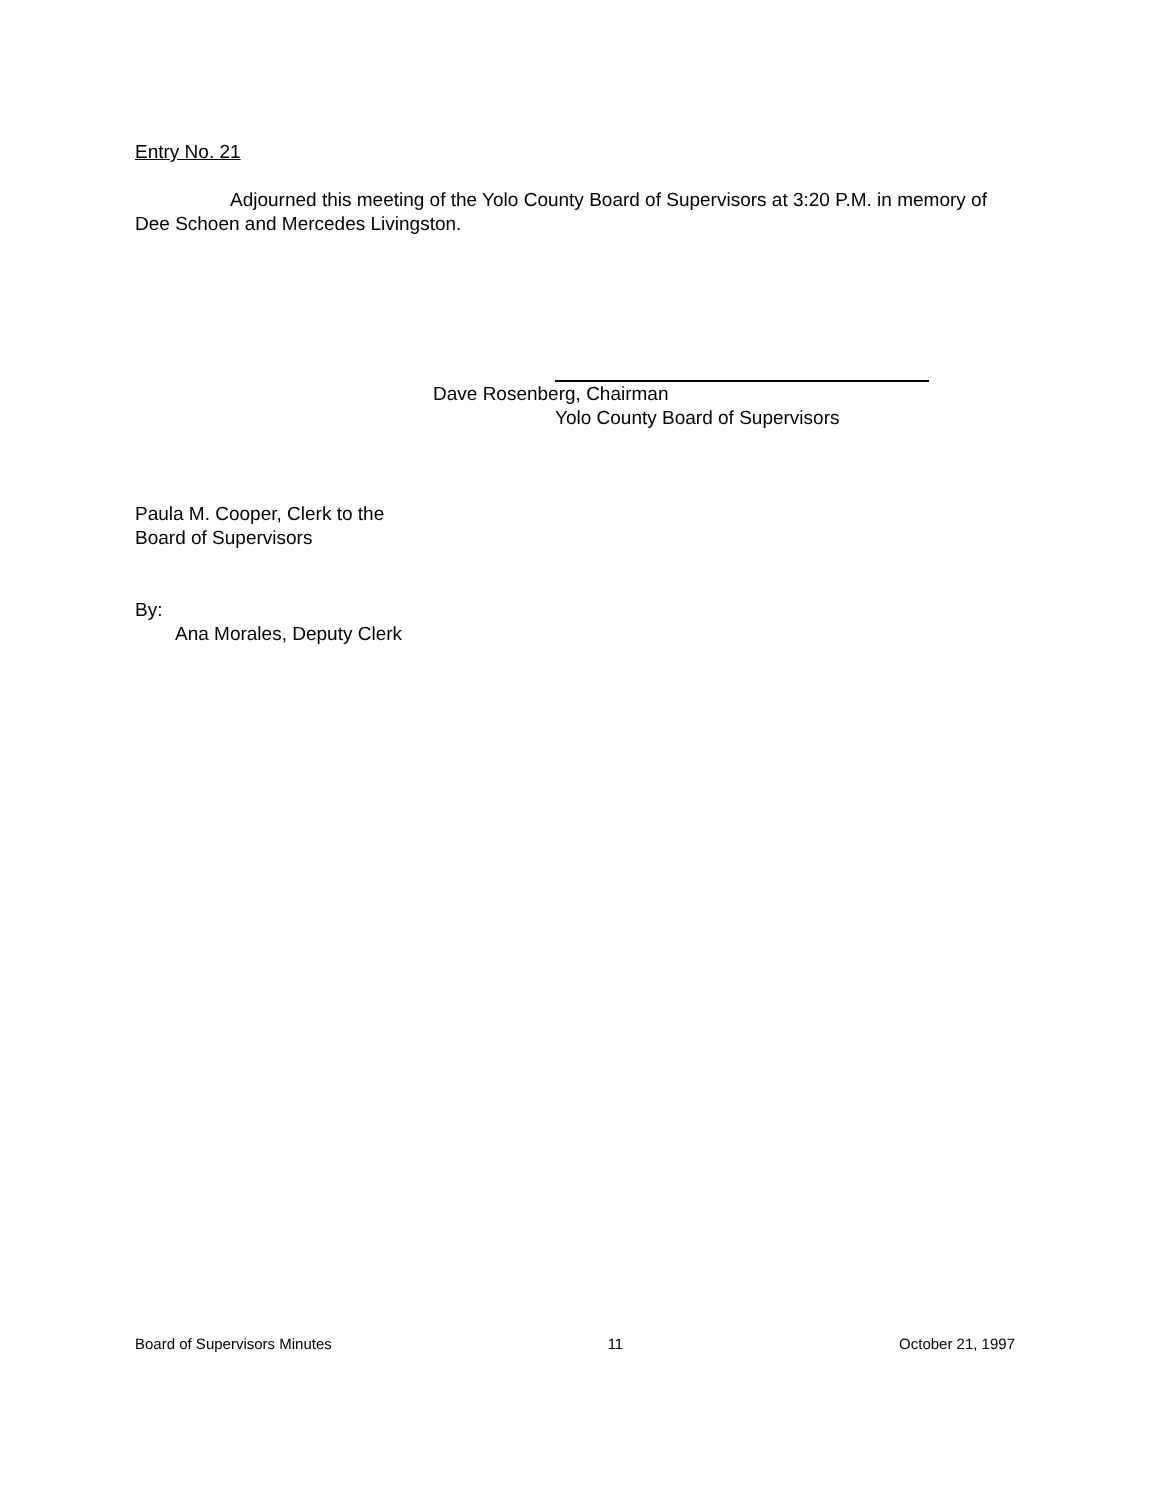Entry No. 21
Adjourned this meeting of the Yolo County Board of Supervisors at 3:20 P.M. in memory of Dee Schoen and Mercedes Livingston.
Dave Rosenberg, Chairman
Yolo County Board of Supervisors
Paula M. Cooper, Clerk to the
Board of Supervisors
By:
Ana Morales, Deputy Clerk
Board of Supervisors Minutes 11 October 21, 1997